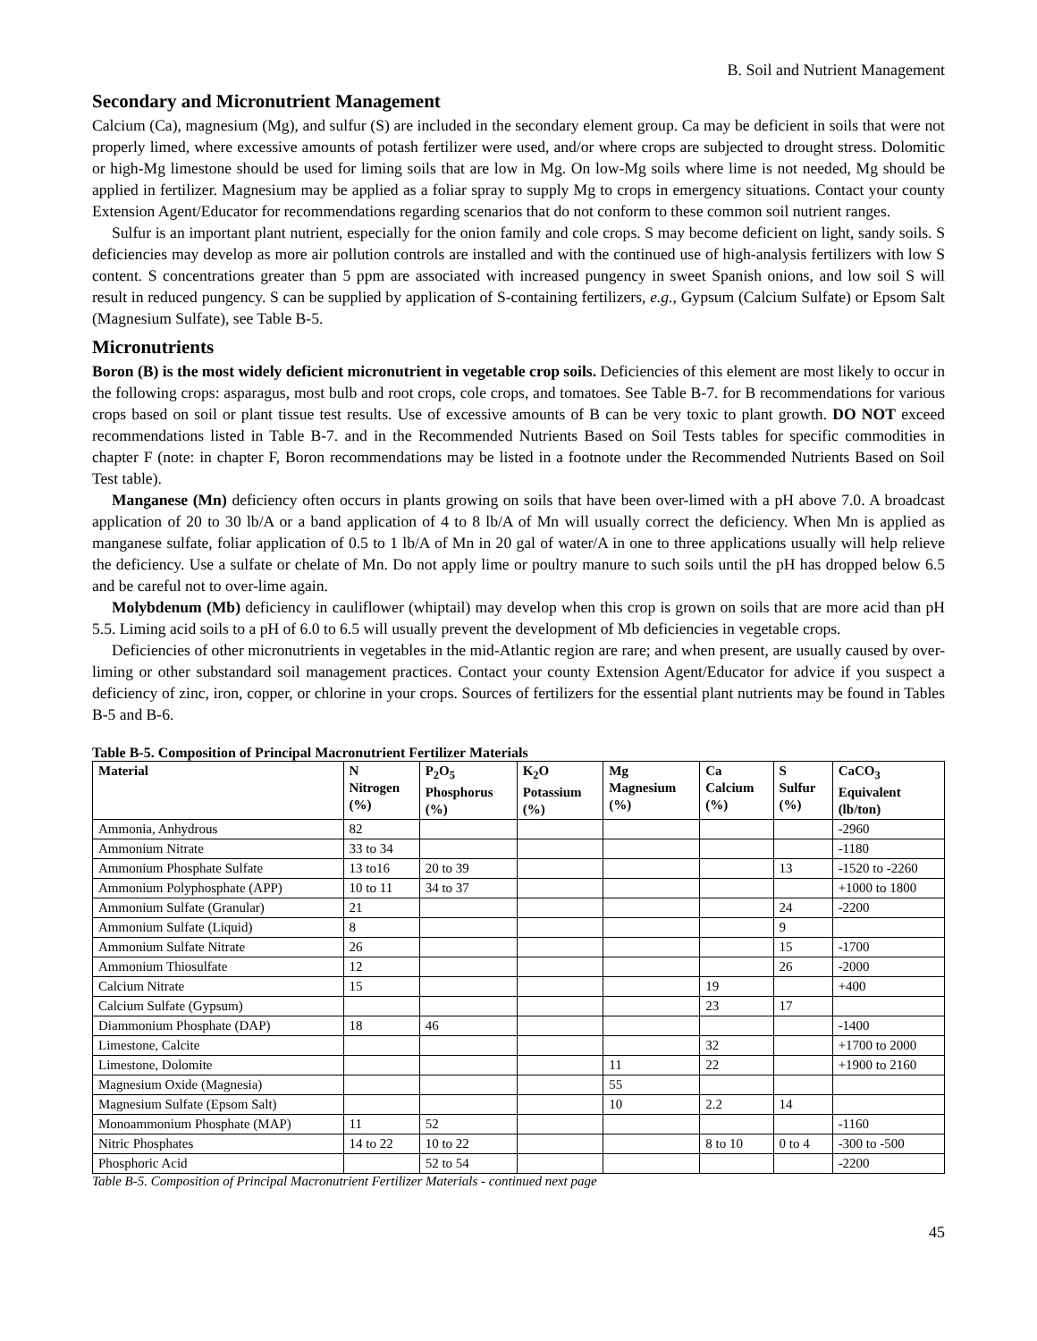B. Soil and Nutrient Management
Secondary and Micronutrient Management
Calcium (Ca), magnesium (Mg), and sulfur (S) are included in the secondary element group. Ca may be deficient in soils that were not properly limed, where excessive amounts of potash fertilizer were used, and/or where crops are subjected to drought stress. Dolomitic or high-Mg limestone should be used for liming soils that are low in Mg. On low-Mg soils where lime is not needed, Mg should be applied in fertilizer. Magnesium may be applied as a foliar spray to supply Mg to crops in emergency situations. Contact your county Extension Agent/Educator for recommendations regarding scenarios that do not conform to these common soil nutrient ranges.
Sulfur is an important plant nutrient, especially for the onion family and cole crops. S may become deficient on light, sandy soils. S deficiencies may develop as more air pollution controls are installed and with the continued use of high-analysis fertilizers with low S content. S concentrations greater than 5 ppm are associated with increased pungency in sweet Spanish onions, and low soil S will result in reduced pungency. S can be supplied by application of S-containing fertilizers, e.g., Gypsum (Calcium Sulfate) or Epsom Salt (Magnesium Sulfate), see Table B-5.
Micronutrients
Boron (B) is the most widely deficient micronutrient in vegetable crop soils. Deficiencies of this element are most likely to occur in the following crops: asparagus, most bulb and root crops, cole crops, and tomatoes. See Table B-7. for B recommendations for various crops based on soil or plant tissue test results. Use of excessive amounts of B can be very toxic to plant growth. DO NOT exceed recommendations listed in Table B-7. and in the Recommended Nutrients Based on Soil Tests tables for specific commodities in chapter F (note: in chapter F, Boron recommendations may be listed in a footnote under the Recommended Nutrients Based on Soil Test table).
Manganese (Mn) deficiency often occurs in plants growing on soils that have been over-limed with a pH above 7.0. A broadcast application of 20 to 30 lb/A or a band application of 4 to 8 lb/A of Mn will usually correct the deficiency. When Mn is applied as manganese sulfate, foliar application of 0.5 to 1 lb/A of Mn in 20 gal of water/A in one to three applications usually will help relieve the deficiency. Use a sulfate or chelate of Mn. Do not apply lime or poultry manure to such soils until the pH has dropped below 6.5 and be careful not to over-lime again.
Molybdenum (Mb) deficiency in cauliflower (whiptail) may develop when this crop is grown on soils that are more acid than pH 5.5. Liming acid soils to a pH of 6.0 to 6.5 will usually prevent the development of Mb deficiencies in vegetable crops.
Deficiencies of other micronutrients in vegetables in the mid-Atlantic region are rare; and when present, are usually caused by over-liming or other substandard soil management practices. Contact your county Extension Agent/Educator for advice if you suspect a deficiency of zinc, iron, copper, or chlorine in your crops. Sources of fertilizers for the essential plant nutrients may be found in Tables B-5 and B-6.
Table B-5. Composition of Principal Macronutrient Fertilizer Materials
| Material | N Nitrogen (%) | P<sub>2</sub>O<sub>5</sub> Phosphorus (%) | K<sub>2</sub>O Potassium (%) | Mg Magnesium (%) | Ca Calcium (%) | S Sulfur (%) | CaCO<sub>3</sub> Equivalent (lb/ton) |
| --- | --- | --- | --- | --- | --- | --- | --- |
| Ammonia, Anhydrous | 82 | | | | | | -2960 |
| Ammonium Nitrate | 33 to 34 | | | | | | -1180 |
| Ammonium Phosphate Sulfate | 13 to16 | 20 to 39 | | | | 13 | -1520 to -2260 |
| Ammonium Polyphosphate (APP) | 10 to 11 | 34 to 37 | | | | | +1000 to 1800 |
| Ammonium Sulfate (Granular) | 21 | | | | | 24 | -2200 |
| Ammonium Sulfate (Liquid) | 8 | | | | | 9 | |
| Ammonium Sulfate Nitrate | 26 | | | | | 15 | -1700 |
| Ammonium Thiosulfate | 12 | | | | | 26 | -2000 |
| Calcium Nitrate | 15 | | | | 19 | | +400 |
| Calcium Sulfate (Gypsum) | | | | | 23 | 17 | |
| Diammonium Phosphate (DAP) | 18 | 46 | | | | | -1400 |
| Limestone, Calcite | | | | | 32 | | +1700 to 2000 |
| Limestone, Dolomite | | | | 11 | 22 | | +1900 to 2160 |
| Magnesium Oxide (Magnesia) | | | | 55 | | | |
| Magnesium Sulfate (Epsom Salt) | | | | 10 | 2.2 | 14 | |
| Monoammonium Phosphate (MAP) | 11 | 52 | | | | | -1160 |
| Nitric Phosphates | 14 to 22 | 10 to 22 | | | 8 to 10 | 0 to 4 | -300 to -500 |
| Phosphoric Acid | | 52 to 54 | | | | | -2200 |
Table B-5. Composition of Principal Macronutrient Fertilizer Materials - continued next page
45